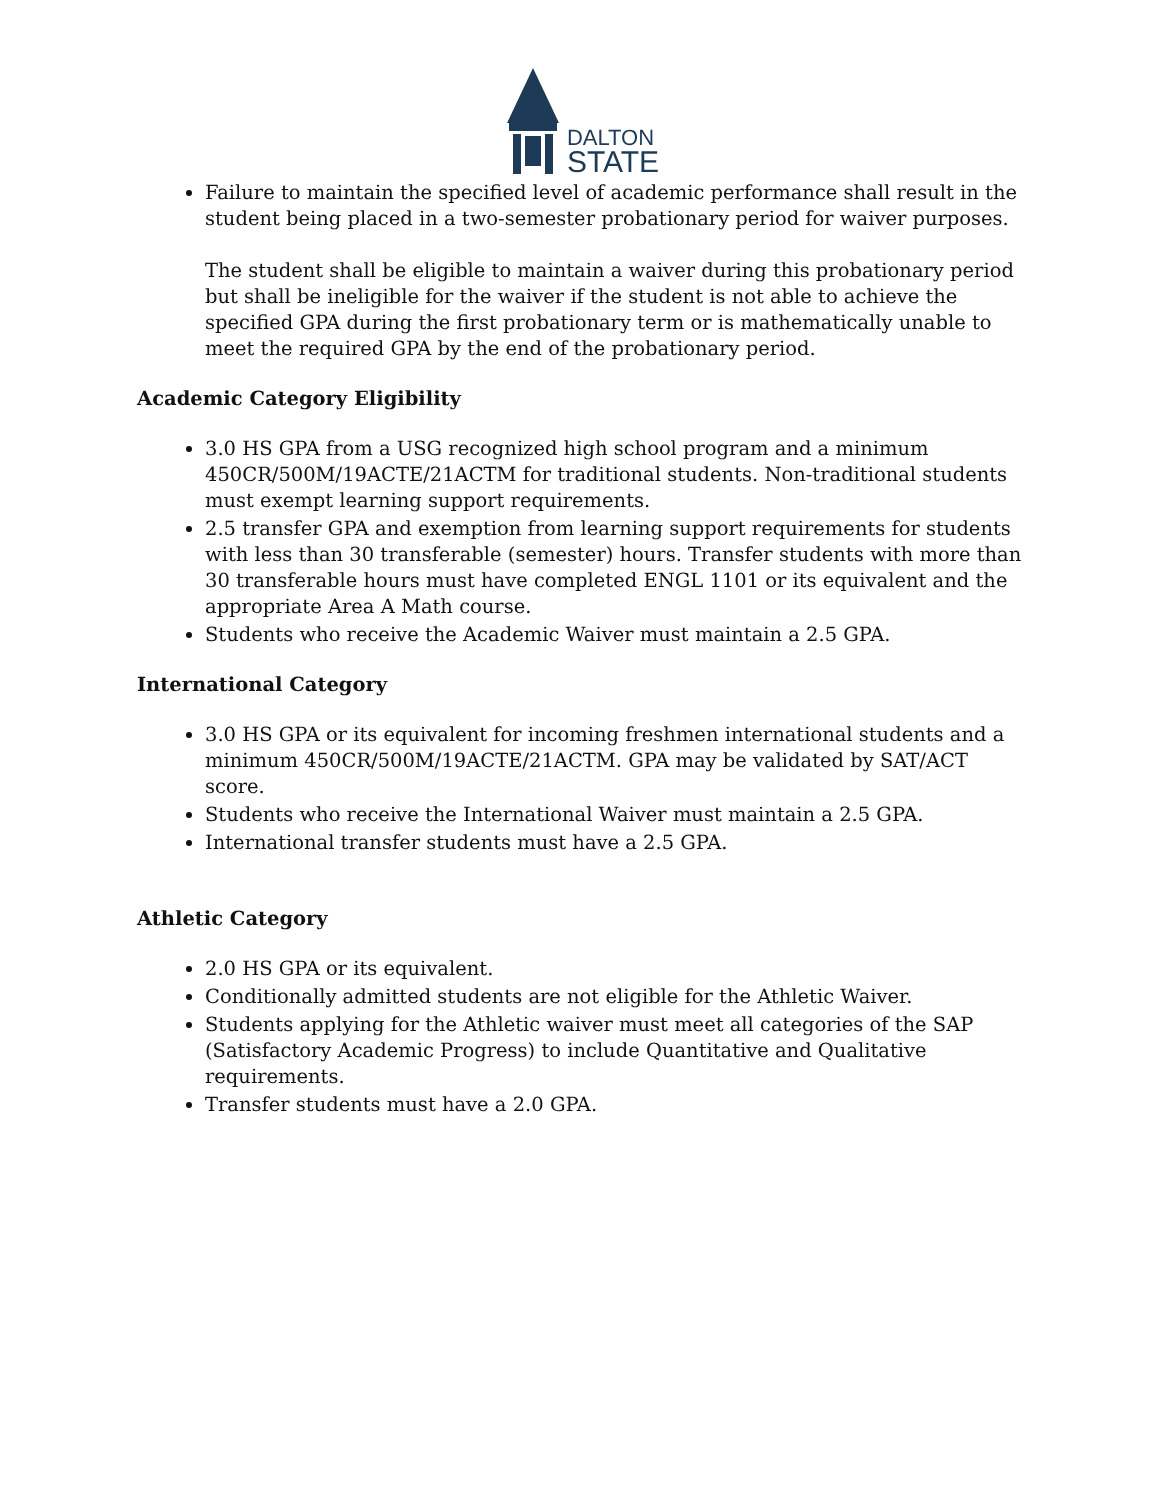DALTON
STATE
Failure to maintain the specified level of academic performance shall result in the student being placed in a two-semester probationary period for waiver purposes.
The student shall be eligible to maintain a waiver during this probationary period but shall be ineligible for the waiver if the student is not able to achieve the specified GPA during the first probationary term or is mathematically unable to meet the required GPA by the end of the probationary period.
Academic Category Eligibility
3.0 HS GPA from a USG recognized high school program and a minimum 450CR/500M/19ACTE/21ACTM for traditional students. Non-traditional students must exempt learning support requirements.
2.5 transfer GPA and exemption from learning support requirements for students with less than 30 transferable (semester) hours. Transfer students with more than 30 transferable hours must have completed ENGL 1101 or its equivalent and the appropriate Area A Math course.
Students who receive the Academic Waiver must maintain a 2.5 GPA.
International Category
3.0 HS GPA or its equivalent for incoming freshmen international students and a minimum 450CR/500M/19ACTE/21ACTM. GPA may be validated by SAT/ACT score.
Students who receive the International Waiver must maintain a 2.5 GPA.
International transfer students must have a 2.5 GPA.
Athletic Category
2.0 HS GPA or its equivalent.
Conditionally admitted students are not eligible for the Athletic Waiver.
Students applying for the Athletic waiver must meet all categories of the SAP (Satisfactory Academic Progress) to include Quantitative and Qualitative requirements.
Transfer students must have a 2.0 GPA.